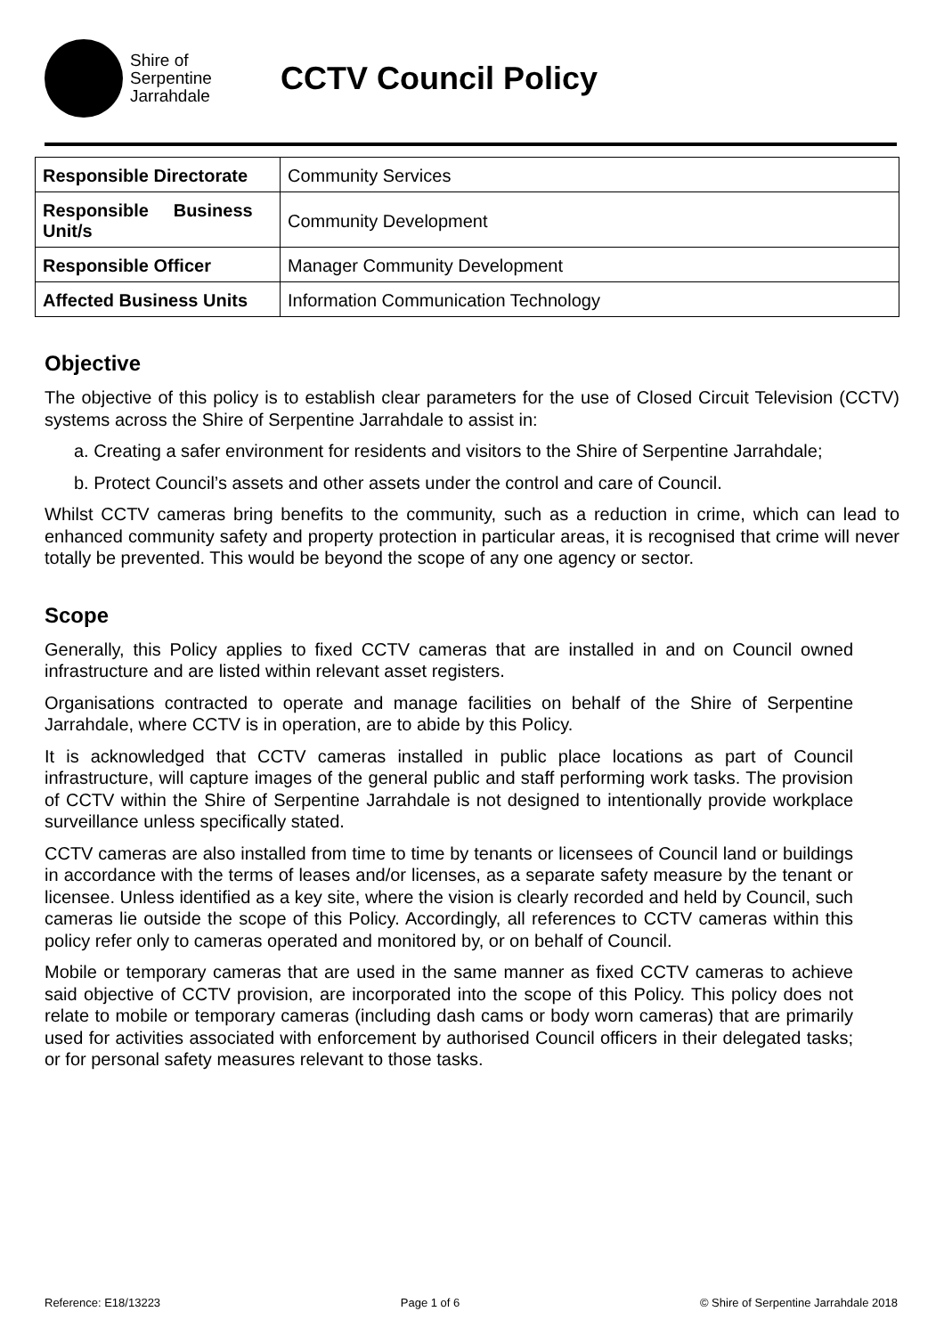Shire of
Serpentine
Jarrahdale
CCTV Council Policy
| Responsible Directorate | Community Services |
| Responsible Business Unit/s | Community Development |
| Responsible Officer | Manager Community Development |
| Affected Business Units | Information Communication Technology |
Objective
The objective of this policy is to establish clear parameters for the use of Closed Circuit Television (CCTV) systems across the Shire of Serpentine Jarrahdale to assist in:
a. Creating a safer environment for residents and visitors to the Shire of Serpentine Jarrahdale;
b. Protect Council’s assets and other assets under the control and care of Council.
Whilst CCTV cameras bring benefits to the community, such as a reduction in crime, which can lead to enhanced community safety and property protection in particular areas, it is recognised that crime will never totally be prevented. This would be beyond the scope of any one agency or sector.
Scope
Generally, this Policy applies to fixed CCTV cameras that are installed in and on Council owned infrastructure and are listed within relevant asset registers.
Organisations contracted to operate and manage facilities on behalf of the Shire of Serpentine Jarrahdale, where CCTV is in operation, are to abide by this Policy.
It is acknowledged that CCTV cameras installed in public place locations as part of Council infrastructure, will capture images of the general public and staff performing work tasks. The provision of CCTV within the Shire of Serpentine Jarrahdale is not designed to intentionally provide workplace surveillance unless specifically stated.
CCTV cameras are also installed from time to time by tenants or licensees of Council land or buildings in accordance with the terms of leases and/or licenses, as a separate safety measure by the tenant or licensee. Unless identified as a key site, where the vision is clearly recorded and held by Council, such cameras lie outside the scope of this Policy. Accordingly, all references to CCTV cameras within this policy refer only to cameras operated and monitored by, or on behalf of Council.
Mobile or temporary cameras that are used in the same manner as fixed CCTV cameras to achieve said objective of CCTV provision, are incorporated into the scope of this Policy. This policy does not relate to mobile or temporary cameras (including dash cams or body worn cameras) that are primarily used for activities associated with enforcement by authorised Council officers in their delegated tasks; or for personal safety measures relevant to those tasks.
Reference: E18/13223 Page 1 of 6 © Shire of Serpentine Jarrahdale 2018